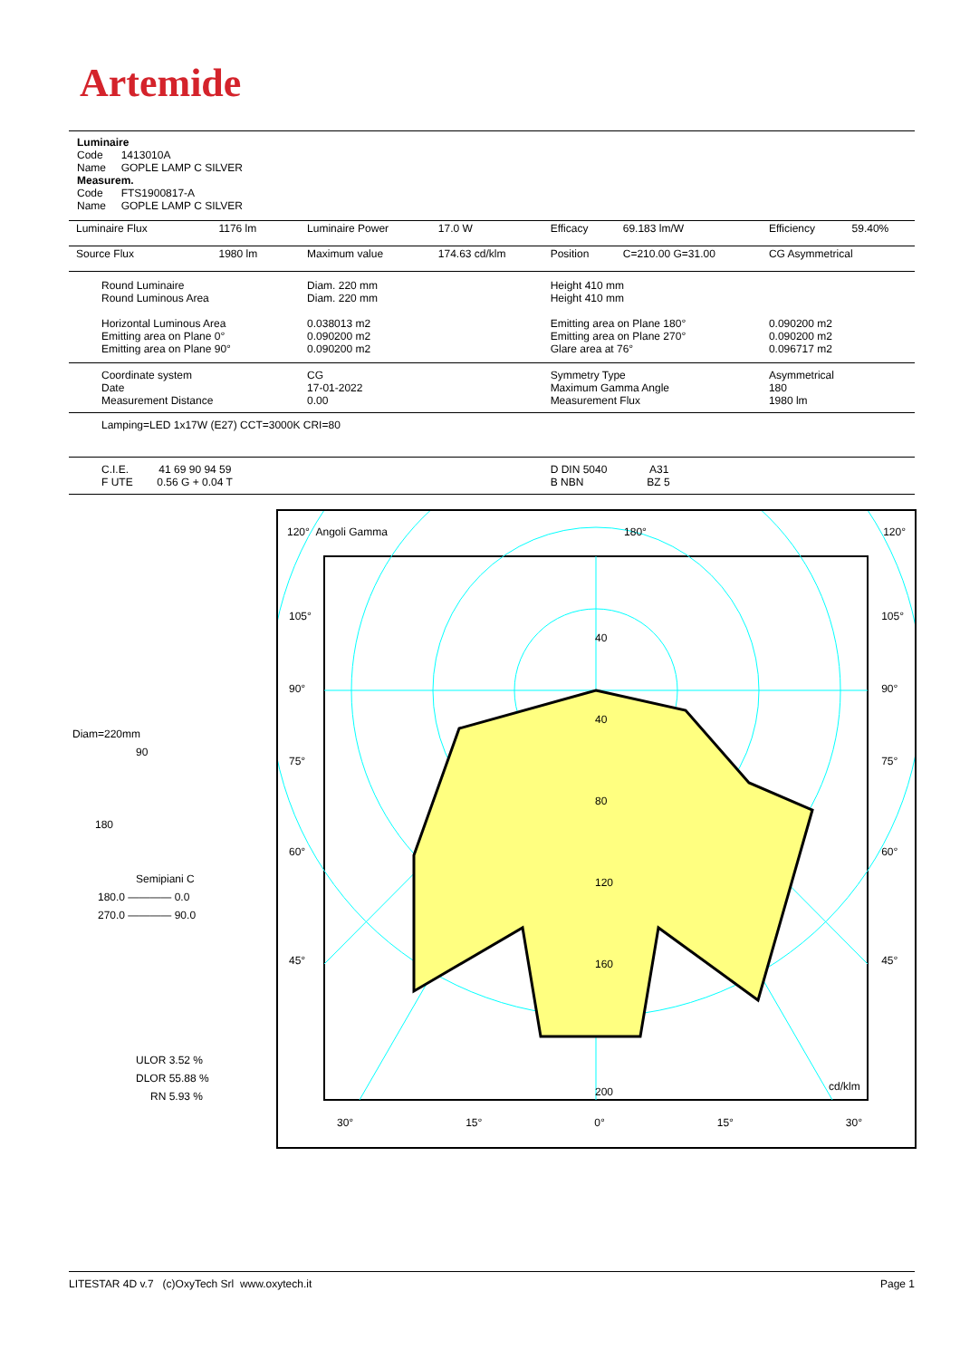Artemide
Luminaire
Code 1413010A
Name GOPLE LAMP C SILVER
Measurem.
Code FTS1900817-A
Name GOPLE LAMP C SILVER
| Luminaire Flux | 1176 lm | Luminaire Power | 17.0 W | Efficacy | 69.183 lm/W | Efficiency | 59.40% |
| Source Flux | 1980 lm | Maximum value | 174.63 cd/klm | Position | C=210.00 G=31.00 | CG Asymmetrical | |
| Round Luminaire Round Luminous Area Horizontal Luminous Area Emitting area on Plane 0° Emitting area on Plane 90° | | Diam. 220 mm Diam. 220 mm 0.038013 m2 0.090200 m2 0.090200 m2 | | Height 410 mm Height 410 mm Emitting area on Plane 180° Emitting area on Plane 270° Glare area at 76° | | 0.090200 m2 0.090200 m2 0.096717 m2 | |
| Coordinate system Date Measurement Distance | | CG 17-01-2022 0.00 | | Symmetry Type Maximum Gamma Angle Measurement Flux | | Asymmetrical 180 1980 lm | |
| Lamping=LED 1x17W (E27) CCT=3000K CRI=80 | | | | | | | |
| C.I.E. 41 69 90 94 59 F UTE 0.56 G + 0.04 T | | | | D DIN 5040 A31 B NBN BZ 5 | | | |
Diam=220mm
90
180
Semipiani C
180.0 ———— 0.0
270.0 ———— 90.0
ULOR 3.52 %
DLOR 55.88 %
RN 5.93 %
120° Angoli Gamma 180° 120°
105°
90°
75°
60°
45°
105°
90°
75°
60°
45°
40
40
80
120
160
200 cd/klm
30° 15° 0° 15° 30°
LITESTAR 4D v.7 (c)OxyTech Srl www.oxytech.it Page 1